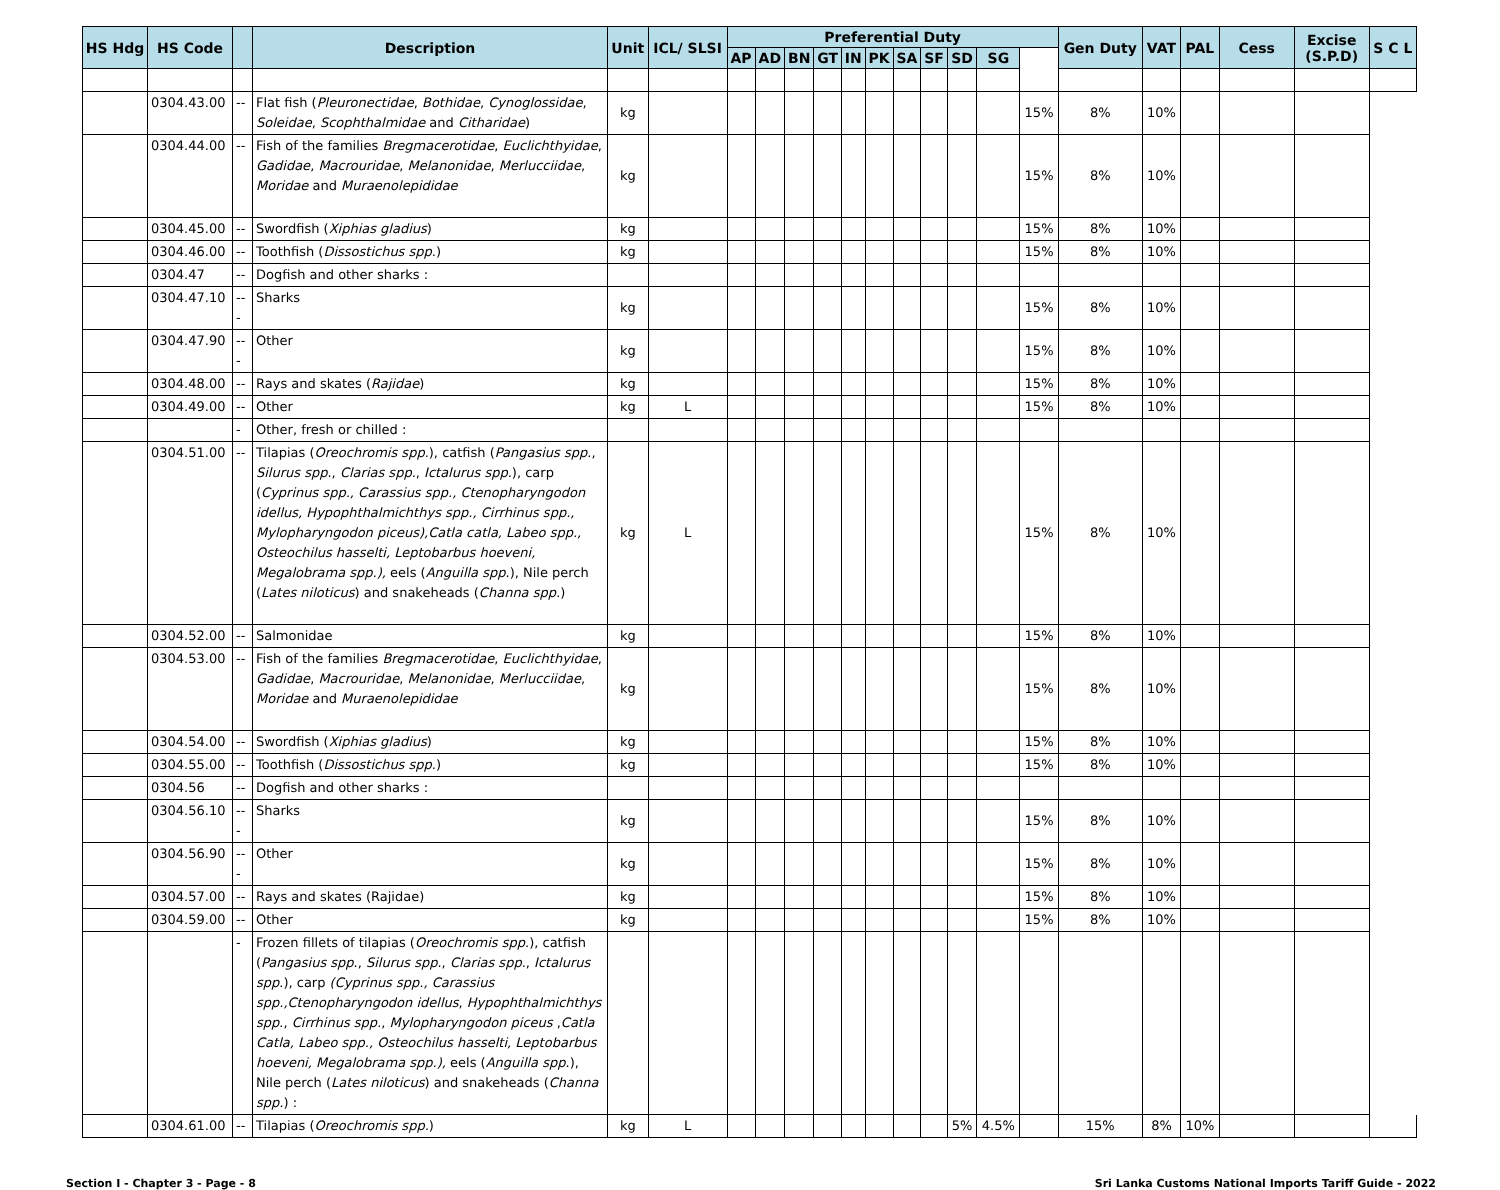| HS Hdg | HS Code | | Description | Unit | ICL/ SLSI | Preferential Duty | | | | | | | | | | | Gen Duty | VAT | PAL | Cess | Excise (S.P.D) | S C L |
| --- | --- | --- | --- | --- | --- | --- | --- | --- | --- | --- | --- | --- | --- | --- | --- | --- | --- | --- | --- | --- | --- | --- |
| | | | | | | AP | AD | BN | GT | IN | PK | SA | SF | SD | SG | | | | | | | |
| | 0304.43.00 | -- | Flat fish ( Pleuronectidae , Bothidae , Cynoglossidae , Soleidae , Scophthalmidae and Citharidae ) | kg | | | | | | | | | | | | 15% | 8% | 10% | | | | |
| | 0304.44.00 | -- | Fish of the families Bregmacerotidae , Euclichthyidae , Gadidae , Macrouridae , Melanonidae , Merlucciidae , Moridae and Muraenolepididae | kg | | | | | | | | | | | | 15% | 8% | 10% | | | | |
| | 0304.45.00 | -- | Swordfish ( Xiphias gladius ) | kg | | | | | | | | | | | | 15% | 8% | 10% | | | | |
| | 0304.46.00 | -- | Toothfish ( Dissostichus spp .) | kg | | | | | | | | | | | | 15% | 8% | 10% | | | | |
| | 0304.47 | -- | Dogfish and other sharks : | | | | | | | | | | | | | | | | | | | |
| | 0304.47.10 | --- | Sharks | kg | | | | | | | | | | | | 15% | 8% | 10% | | | | |
| | 0304.47.90 | --- | Other | kg | | | | | | | | | | | | 15% | 8% | 10% | | | | |
| | 0304.48.00 | -- | Rays and skates ( Rajidae ) | kg | | | | | | | | | | | | 15% | 8% | 10% | | | | |
| | 0304.49.00 | -- | Other | kg | L | | | | | | | | | | | 15% | 8% | 10% | | | | |
| | | - | Other, fresh or chilled : | | | | | | | | | | | | | | | | | | | |
| | 0304.51.00 | -- | Tilapias ( Oreochromis spp .), catfish ( Pangasius spp ., Silurus spp ., Clarias spp ., Ictalurus spp .), carp ( Cyprinus spp., Carassius spp., Ctenopharyngodon idellus, Hypophthalmichthys spp., Cirrhinus spp., Mylopharyngodon piceus),Catla catla, Labeo spp., Osteochilus hasselti, Leptobarbus hoeveni, Megalobrama spp.), eels ( Anguilla spp .), Nile perch ( Lates niloticus ) and snakeheads ( Channa spp. ) | kg | L | | | | | | | | | | | 15% | 8% | 10% | | | | |
| | 0304.52.00 | -- | Salmonidae | kg | | | | | | | | | | | | 15% | 8% | 10% | | | | |
| | 0304.53.00 | -- | Fish of the families Bregmacerotidae , Euclichthyidae , Gadidae , Macrouridae , Melanonidae , Merlucciidae , Moridae and Muraenolepididae | kg | | | | | | | | | | | | 15% | 8% | 10% | | | | |
| | 0304.54.00 | -- | Swordfish ( Xiphias gladius ) | kg | | | | | | | | | | | | 15% | 8% | 10% | | | | |
| | 0304.55.00 | -- | Toothfish ( Dissostichus spp .) | kg | | | | | | | | | | | | 15% | 8% | 10% | | | | |
| | 0304.56 | -- | Dogfish and other sharks : | | | | | | | | | | | | | | | | | | | |
| | 0304.56.10 | --- | Sharks | kg | | | | | | | | | | | | 15% | 8% | 10% | | | | |
| | 0304.56.90 | --- | Other | kg | | | | | | | | | | | | 15% | 8% | 10% | | | | |
| | 0304.57.00 | -- | Rays and skates (Rajidae) | kg | | | | | | | | | | | | 15% | 8% | 10% | | | | |
| | 0304.59.00 | -- | Other | kg | | | | | | | | | | | | 15% | 8% | 10% | | | | |
| | | - | Frozen fillets of tilapias ( Oreochromis spp .), catfish ( Pangasius spp ., Silurus spp ., Clarias spp ., Ictalurus spp .), carp (Cyprinus spp., Carassius spp.,Ctenopharyngodon idellus , Hypophthalmichthys spp ., Cirrhinus spp ., Mylopharyngodon piceus , Catla Catla, Labeo spp., Osteochilus hasselti, Leptobarbus hoeveni, Megalobrama spp.), eels ( Anguilla spp .), Nile perch ( Lates niloticus ) and snakeheads ( Channa spp. ) : | | | | | | | | | | | | | | | | | | | |
| | 0304.61.00 | -- | Tilapias ( Oreochromis spp. ) | kg | L | | | | | | | | | 5% | 4.5% | | 15% | 8% | 10% | | | |
Section I - Chapter 3 - Page - 8 Sri Lanka Customs National Imports Tariff Guide - 2022